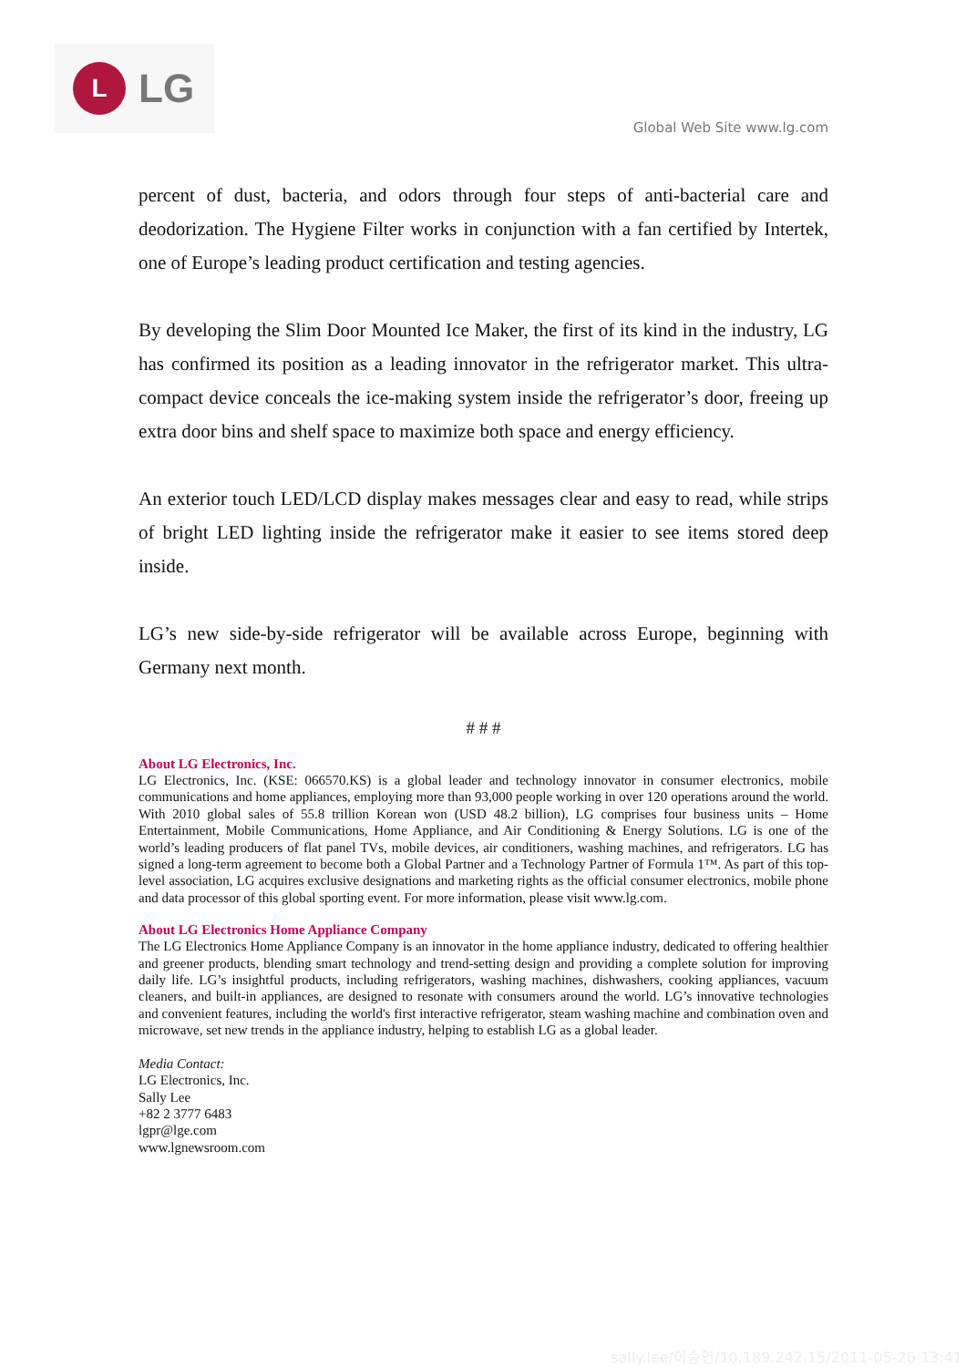L
LG
Global Web Site www.lg.com
percent of dust, bacteria, and odors through four steps of anti-bacterial care and deodorization. The Hygiene Filter works in conjunction with a fan certified by Intertek, one of Europe’s leading product certification and testing agencies.
By developing the Slim Door Mounted Ice Maker, the first of its kind in the industry, LG has confirmed its position as a leading innovator in the refrigerator market. This ultra-compact device conceals the ice-making system inside the refrigerator’s door, freeing up extra door bins and shelf space to maximize both space and energy efficiency.
An exterior touch LED/LCD display makes messages clear and easy to read, while strips of bright LED lighting inside the refrigerator make it easier to see items stored deep inside.
LG’s new side-by-side refrigerator will be available across Europe, beginning with Germany next month.
# # #
About LG Electronics, Inc.
LG Electronics, Inc. (KSE: 066570.KS) is a global leader and technology innovator in consumer electronics, mobile communications and home appliances, employing more than 93,000 people working in over 120 operations around the world. With 2010 global sales of 55.8 trillion Korean won (USD 48.2 billion), LG comprises four business units – Home Entertainment, Mobile Communications, Home Appliance, and Air Conditioning & Energy Solutions. LG is one of the world’s leading producers of flat panel TVs, mobile devices, air conditioners, washing machines, and refrigerators. LG has signed a long-term agreement to become both a Global Partner and a Technology Partner of Formula 1™. As part of this top-level association, LG acquires exclusive designations and marketing rights as the official consumer electronics, mobile phone and data processor of this global sporting event. For more information, please visit www.lg.com.
About LG Electronics Home Appliance Company
The LG Electronics Home Appliance Company is an innovator in the home appliance industry, dedicated to offering healthier and greener products, blending smart technology and trend-setting design and providing a complete solution for improving daily life. LG’s insightful products, including refrigerators, washing machines, dishwashers, cooking appliances, vacuum cleaners, and built-in appliances, are designed to resonate with consumers around the world. LG’s innovative technologies and convenient features, including the world's first interactive refrigerator, steam washing machine and combination oven and microwave, set new trends in the appliance industry, helping to establish LG as a global leader.
Media Contact:
LG Electronics, Inc.
Sally Lee
+82 2 3777 6483
lgpr@lge.com
www.lgnewsroom.com
sally.lee/이승연/10.189.242.15/2011-05-26 13:41